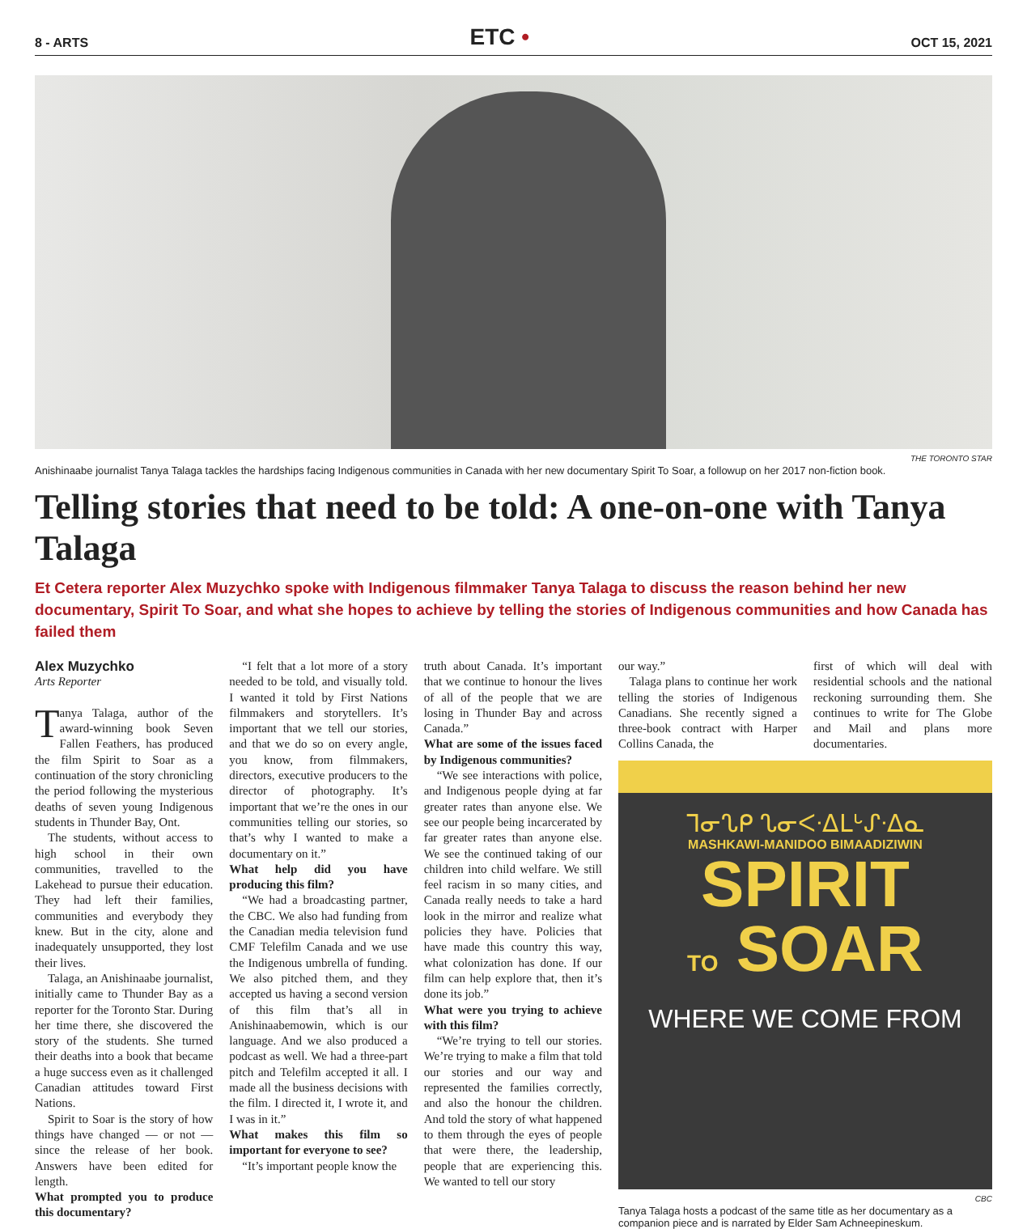8 - ARTS
ETC •
OCT 15, 2021
THE TORONTO STAR
Anishinaabe journalist Tanya Talaga tackles the hardships facing Indigenous communities in Canada with her new documentary Spirit To Soar, a followup on her 2017 non-fiction book.
Telling stories that need to be told: A one-on-one with Tanya Talaga
Et Cetera reporter Alex Muzychko spoke with Indigenous filmmaker Tanya Talaga to discuss the reason behind her new documentary, Spirit To Soar, and what she hopes to achieve by telling the stories of Indigenous communities and how Canada has failed them
Alex Muzychko
Arts Reporter
Tanya Talaga, author of the award-winning book Seven Fallen Feathers, has produced the film Spirit to Soar as a continuation of the story chronicling the period following the mysterious deaths of seven young Indigenous students in Thunder Bay, Ont.
The students, without access to high school in their own communities, travelled to the Lakehead to pursue their education. They had left their families, communities and everybody they knew. But in the city, alone and inadequately unsupported, they lost their lives.
Talaga, an Anishinaabe journalist, initially came to Thunder Bay as a reporter for the Toronto Star. During her time there, she discovered the story of the students. She turned their deaths into a book that became a huge success even as it challenged Canadian attitudes toward First Nations.
Spirit to Soar is the story of how things have changed — or not — since the release of her book. Answers have been edited for length.
What prompted you to produce this documentary?
“I felt that a lot more of a story needed to be told, and visually told. I wanted it told by First Nations filmmakers and storytellers. It’s important that we tell our stories, and that we do so on every angle, you know, from filmmakers, directors, executive producers to the director of photography. It’s important that we’re the ones in our communities telling our stories, so that’s why I wanted to make a documentary on it.”
What help did you have producing this film?
“We had a broadcasting partner, the CBC. We also had funding from the Canadian media television fund CMF Telefilm Canada and we use the Indigenous umbrella of funding. We also pitched them, and they accepted us having a second version of this film that’s all in Anishinaabemowin, which is our language. And we also produced a podcast as well. We had a three-part pitch and Telefilm accepted it all. I made all the business decisions with the film. I directed it, I wrote it, and I was in it.”
What makes this film so important for everyone to see?
“It’s important people know the
truth about Canada. It’s important that we continue to honour the lives of all of the people that we are losing in Thunder Bay and across Canada.”
What are some of the issues faced by Indigenous communities?
“We see interactions with police, and Indigenous people dying at far greater rates than anyone else. We see our people being incarcerated by far greater rates than anyone else. We see the continued taking of our children into child welfare. We still feel racism in so many cities, and Canada really needs to take a hard look in the mirror and realize what policies they have. Policies that have made this country this way, what colonization has done. If our film can help explore that, then it’s done its job.”
What were you trying to achieve with this film?
“We’re trying to tell our stories. We’re trying to make a film that told our stories and our way and represented the families correctly, and also the honour the children. And told the story of what happened to them through the eyes of people that were there, the leadership, people that are experiencing this. We wanted to tell our story
our way.”
Talaga plans to continue her work telling the stories of Indigenous Canadians. She recently signed a three-book contract with Harper Collins Canada, the
first of which will deal with residential schools and the national reckoning surrounding them. She continues to write for The Globe and Mail and plans more documentaries.
ᒣᓂᔐᑭ ᔐᓂᐸᐧᐃᒪᒡᔑᐧᐃᓇ
MASHKAWI-MANIDOO BIMAADIZIWIN
SPIRIT
TO SOAR
WHERE WE COME FROM
CBC
Tanya Talaga hosts a podcast of the same title as her documentary as a companion piece and is narrated by Elder Sam Achneepineskum.